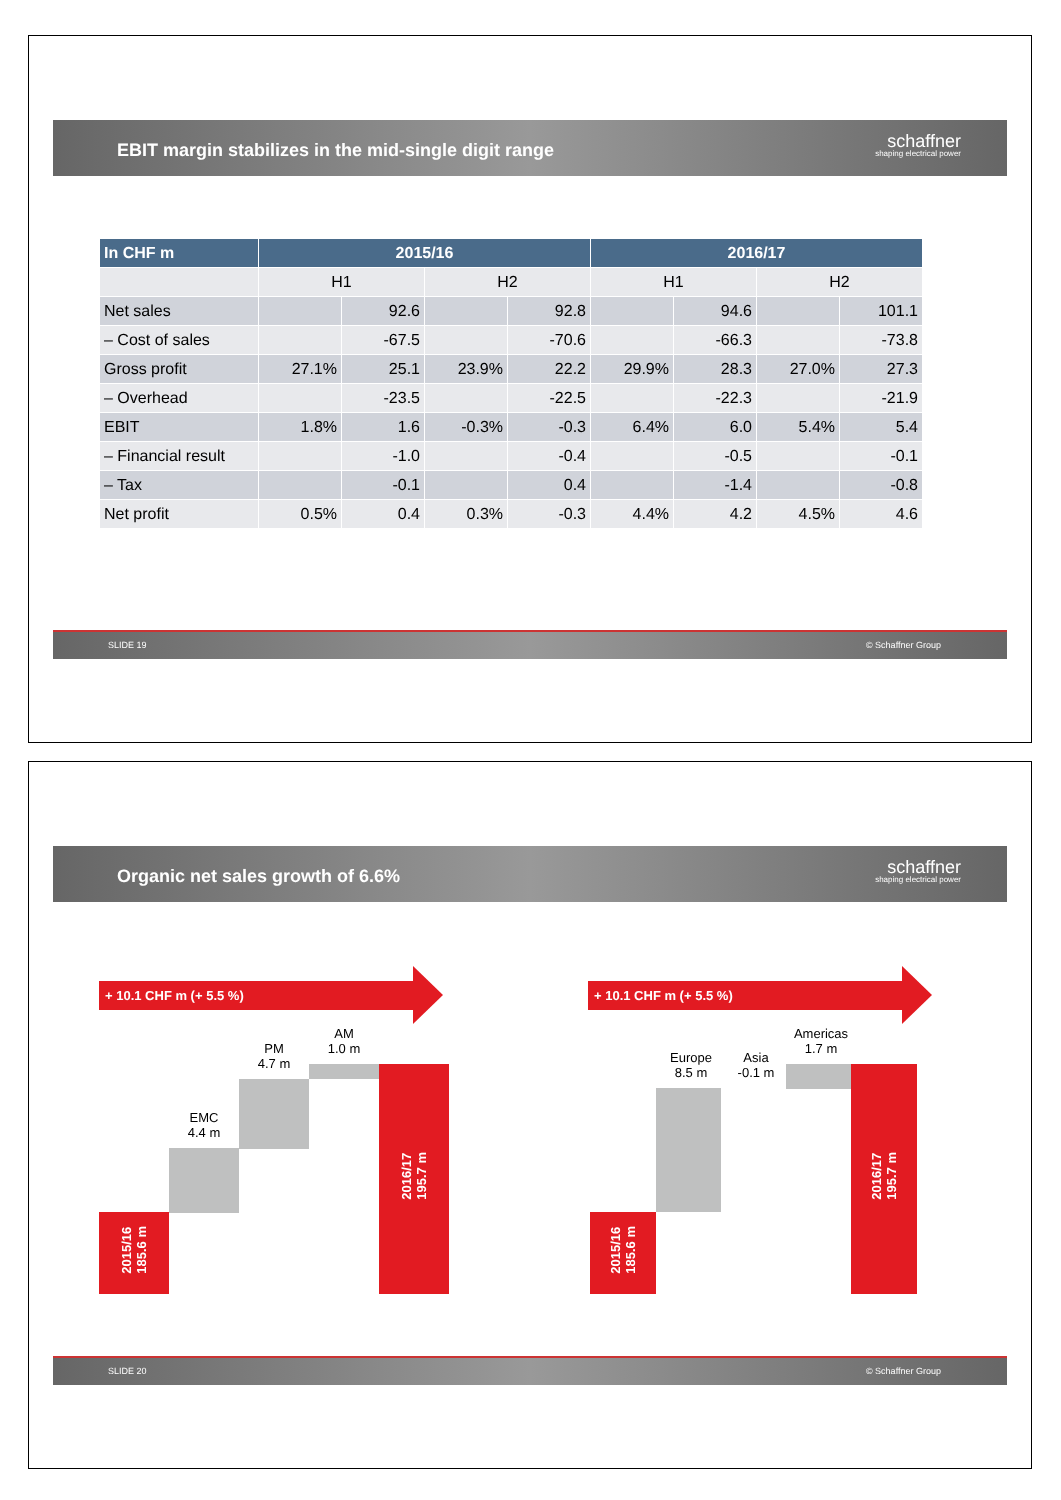EBIT margin stabilizes in the mid-single digit range
schaffner
shaping electrical power
| In CHF m | 2015/16 | | | | 2016/17 | | | |
| --- | --- | --- | --- | --- | --- | --- | --- | --- |
| | H1 | | H2 | | H1 | | H2 | |
| Net sales | | 92.6 | | 92.8 | | 94.6 | | 101.1 |
| – Cost of sales | | -67.5 | | -70.6 | | -66.3 | | -73.8 |
| Gross profit | 27.1% | 25.1 | 23.9% | 22.2 | 29.9% | 28.3 | 27.0% | 27.3 |
| – Overhead | | -23.5 | | -22.5 | | -22.3 | | -21.9 |
| EBIT | 1.8% | 1.6 | -0.3% | -0.3 | 6.4% | 6.0 | 5.4% | 5.4 |
| – Financial result | | -1.0 | | -0.4 | | -0.5 | | -0.1 |
| – Tax | | -0.1 | | 0.4 | | -1.4 | | -0.8 |
| Net profit | 0.5% | 0.4 | 0.3% | -0.3 | 4.4% | 4.2 | 4.5% | 4.6 |
SLIDE 19 © Schaffner Group
Organic net sales growth of 6.6%
schaffner
shaping electrical power
+ 10.1 CHF m (+ 5.5 %)
2015/16
185.6 m
EMC
4.4 m
PM
4.7 m
AM
1.0 m
2016/17
195.7 m
+ 10.1 CHF m (+ 5.5 %)
2015/16
185.6 m
Europe
8.5 m
Asia
-0.1 m
Americas
1.7 m
2016/17
195.7 m
SLIDE 20 © Schaffner Group